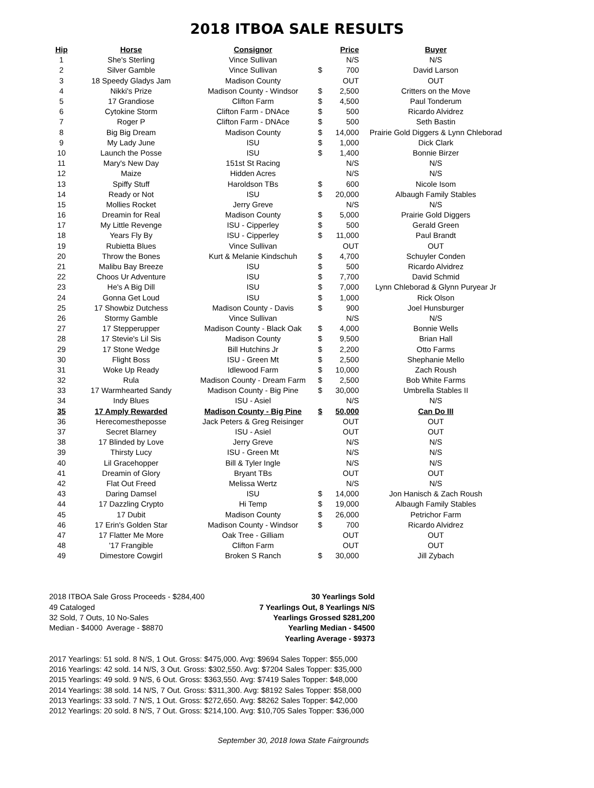2018 ITBOA SALE RESULTS
| Hip | Horse | Consignor | | Price | Buyer |
| --- | --- | --- | --- | --- | --- |
| 1 | She's Sterling | Vince Sullivan | | N/S | N/S |
| 2 | Silver Gamble | Vince Sullivan | $ | 700 | David Larson |
| 3 | 18 Speedy Gladys Jam | Madison County | | OUT | OUT |
| 4 | Nikki's Prize | Madison County - Windsor | $ | 2,500 | Critters on the Move |
| 5 | 17 Grandiose | Clifton Farm | $ | 4,500 | Paul Tonderum |
| 6 | Cytokine Storm | Clifton Farm - DNAce | $ | 500 | Ricardo Alvidrez |
| 7 | Roger P | Clifton Farm - DNAce | $ | 500 | Seth Bastin |
| 8 | Big Big Dream | Madison County | $ | 14,000 | Prairie Gold Diggers & Lynn Chleborad |
| 9 | My Lady June | ISU | $ | 1,000 | Dick Clark |
| 10 | Launch the Posse | ISU | $ | 1,400 | Bonnie Birzer |
| 11 | Mary's New Day | 151st St Racing | | N/S | N/S |
| 12 | Maize | Hidden Acres | | N/S | N/S |
| 13 | Spiffy Stuff | Haroldson TBs | $ | 600 | Nicole Isom |
| 14 | Ready or Not | ISU | $ | 20,000 | Albaugh Family Stables |
| 15 | Mollies Rocket | Jerry Greve | | N/S | N/S |
| 16 | Dreamin for Real | Madison County | $ | 5,000 | Prairie Gold Diggers |
| 17 | My Little Revenge | ISU - Cipperley | $ | 500 | Gerald Green |
| 18 | Years Fly By | ISU - Cipperley | $ | 11,000 | Paul Brandt |
| 19 | Rubietta Blues | Vince Sullivan | | OUT | OUT |
| 20 | Throw the Bones | Kurt & Melanie Kindschuh | $ | 4,700 | Schuyler Conden |
| 21 | Malibu Bay Breeze | ISU | $ | 500 | Ricardo Alvidrez |
| 22 | Choos Ur Adventure | ISU | $ | 7,700 | David Schmid |
| 23 | He's A Big Dill | ISU | $ | 7,000 | Lynn Chleborad & Glynn Puryear Jr |
| 24 | Gonna Get Loud | ISU | $ | 1,000 | Rick Olson |
| 25 | 17 Showbiz Dutchess | Madison County - Davis | $ | 900 | Joel Hunsburger |
| 26 | Stormy Gamble | Vince Sullivan | | N/S | N/S |
| 27 | 17 Stepperupper | Madison County - Black Oak | $ | 4,000 | Bonnie Wells |
| 28 | 17 Stevie's Lil Sis | Madison County | $ | 9,500 | Brian Hall |
| 29 | 17 Stone Wedge | Bill Hutchins Jr | $ | 2,200 | Otto Farms |
| 30 | Flight Boss | ISU - Green Mt | $ | 2,500 | Shephanie Mello |
| 31 | Woke Up Ready | Idlewood Farm | $ | 10,000 | Zach Roush |
| 32 | Rula | Madison County - Dream Farm | $ | 2,500 | Bob White Farms |
| 33 | 17 Warmhearted Sandy | Madison County - Big Pine | $ | 30,000 | Umbrella Stables II |
| 34 | Indy Blues | ISU - Asiel | | N/S | N/S |
| 35 | 17 Amply Rewarded | Madison County - Big Pine | $ | 50,000 | Can Do III |
| 36 | Herecomestheposse | Jack Peters & Greg Reisinger | | OUT | OUT |
| 37 | Secret Blarney | ISU - Asiel | | OUT | OUT |
| 38 | 17 Blinded by Love | Jerry Greve | | N/S | N/S |
| 39 | Thirsty Lucy | ISU - Green Mt | | N/S | N/S |
| 40 | Lil Gracehopper | Bill & Tyler Ingle | | N/S | N/S |
| 41 | Dreamin of Glory | Bryant TBs | | OUT | OUT |
| 42 | Flat Out Freed | Melissa Wertz | | N/S | N/S |
| 43 | Daring Damsel | ISU | $ | 14,000 | Jon Hanisch & Zach Roush |
| 44 | 17 Dazzling Crypto | Hi Temp | $ | 19,000 | Albaugh Family Stables |
| 45 | 17 Dubit | Madison County | $ | 26,000 | Petrichor Farm |
| 46 | 17 Erin's Golden Star | Madison County - Windsor | $ | 700 | Ricardo Alvidrez |
| 47 | 17 Flatter Me More | Oak Tree - Gilliam | | OUT | OUT |
| 48 | '17 Frangible | Clifton Farm | | OUT | OUT |
| 49 | Dimestore Cowgirl | Broken S Ranch | $ | 30,000 | Jill Zybach |
2018 ITBOA Sale Gross Proceeds - $284,400
49 Cataloged
32 Sold, 7 Outs, 10 No-Sales
Median - $4000 Average - $8870
30 Yearlings Sold
7 Yearlings Out, 8 Yearlings N/S
Yearlings Grossed $281,200
Yearling Median - $4500
Yearling Average - $9373
2017 Yearlings: 51 sold. 8 N/S, 1 Out. Gross: $475,000. Avg: $9694 Sales Topper: $55,000
2016 Yearlings: 42 sold. 14 N/S, 3 Out. Gross: $302,550. Avg: $7204 Sales Topper: $35,000
2015 Yearlings: 49 sold. 9 N/S, 6 Out. Gross: $363,550. Avg: $7419 Sales Topper: $48,000
2014 Yearlings: 38 sold. 14 N/S, 7 Out. Gross: $311,300. Avg: $8192 Sales Topper: $58,000
2013 Yearlings: 33 sold. 7 N/S, 1 Out. Gross: $272,650. Avg: $8262 Sales Topper: $42,000
2012 Yearlings: 20 sold. 8 N/S, 7 Out. Gross: $214,100. Avg: $10,705 Sales Topper: $36,000
September 30, 2018 Iowa State Fairgrounds